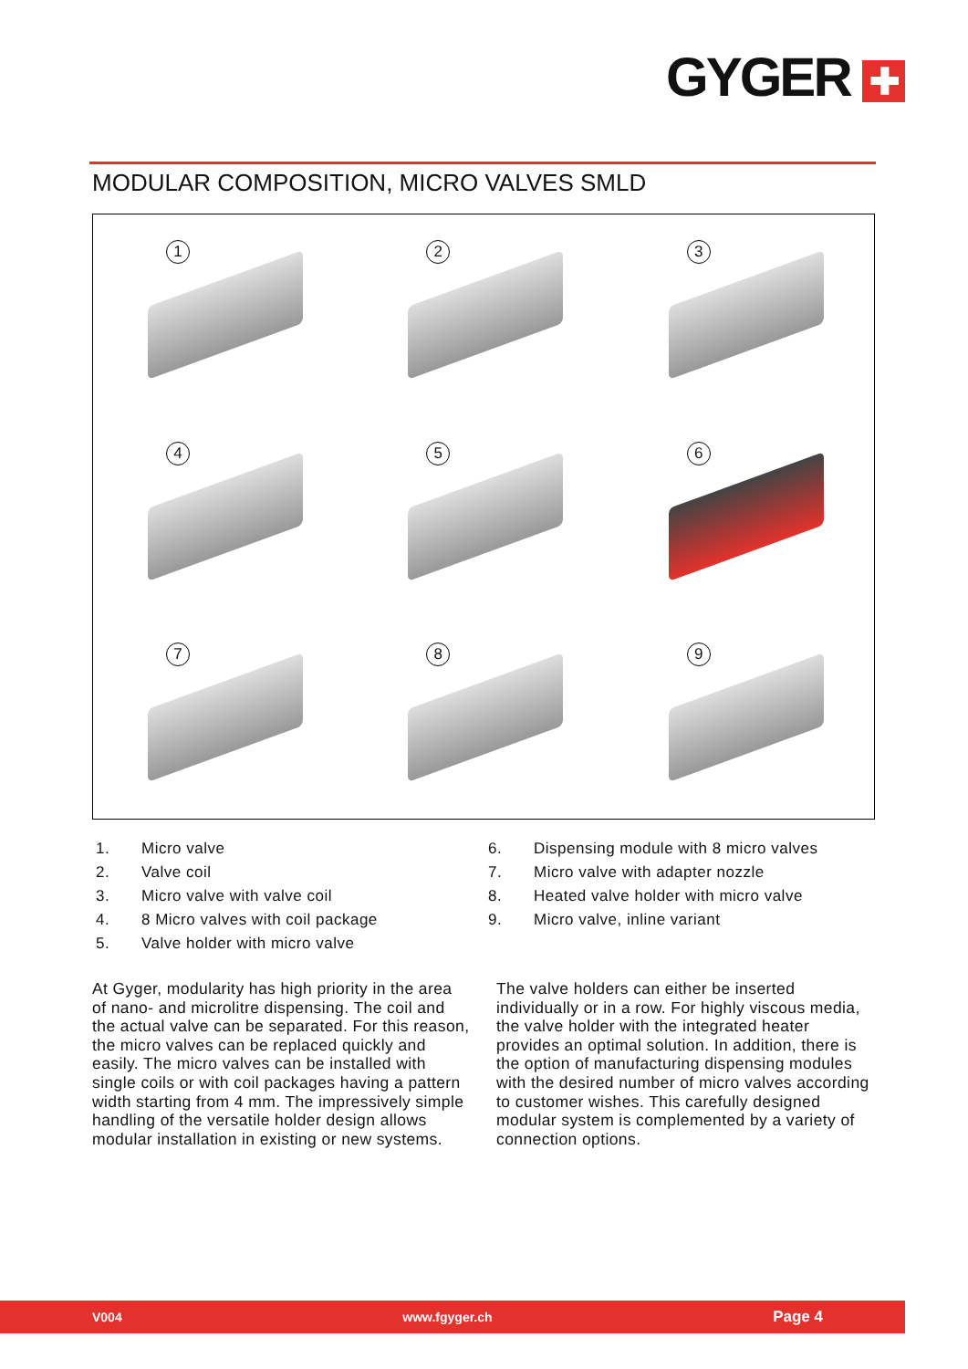GYGER ✚
MODULAR COMPOSITION, MICRO VALVES SMLD
1
2
3
4
5
6
7
8
9
1. Micro valve
2. Valve coil
3. Micro valve with valve coil
4. 8 Micro valves with coil package
5. Valve holder with micro valve
6. Dispensing module with 8 micro valves
7. Micro valve with adapter nozzle
8. Heated valve holder with micro valve
9. Micro valve, inline variant
At Gyger, modularity has high priority in the area of nano- and microlitre dispensing. The coil and the actual valve can be separated. For this reason, the micro valves can be replaced quickly and easily. The micro valves can be installed with single coils or with coil packages having a pattern width starting from 4 mm. The impressively simple handling of the versatile holder design allows modular installation in existing or new systems.
The valve holders can either be inserted individually or in a row. For highly viscous media, the valve holder with the integrated heater provides an optimal solution. In addition, there is the option of manufacturing dispensing modules with the desired number of micro valves according to customer wishes. This carefully designed modular system is complemented by a variety of connection options.
V004 www.fgyger.ch Page 4